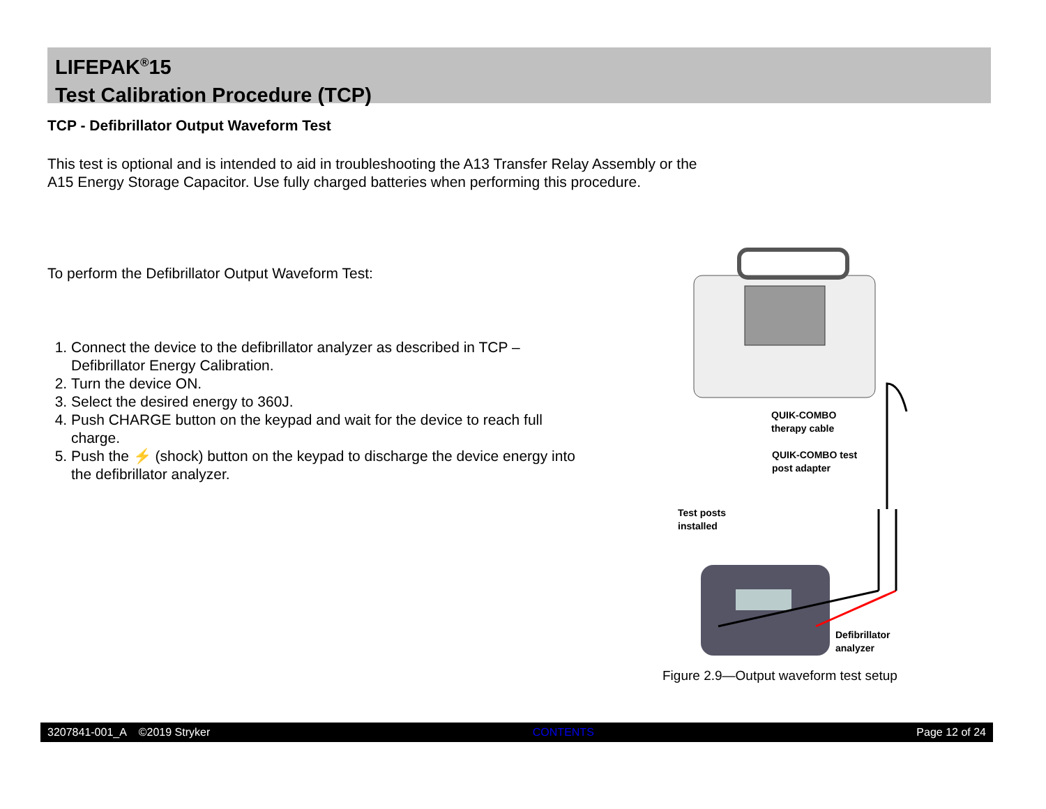LIFEPAK<sup>®</sup>15
Test Calibration Procedure (TCP)
TCP - Defibrillator Output Waveform Test
This test is optional and is intended to aid in troubleshooting the A13 Transfer Relay Assembly or the A15 Energy Storage Capacitor. Use fully charged batteries when performing this procedure.
To perform the Defibrillator Output Waveform Test:
1. Connect the device to the defibrillator analyzer as described in TCP – Defibrillator Energy Calibration.
2. Turn the device ON.
3. Select the desired energy to 360J.
4. Push CHARGE button on the keypad and wait for the device to reach full charge.
5. Push the ⚡ (shock) button on the keypad to discharge the device energy into the defibrillator analyzer.
QUIK-COMBO
therapy cable
QUIK-COMBO test
post adapter
Test posts
installed
Defibrillator
analyzer
Figure 2.9—Output waveform test setup
3207841-001_A ©2019 Stryker CONTENTS Page 12 of 24